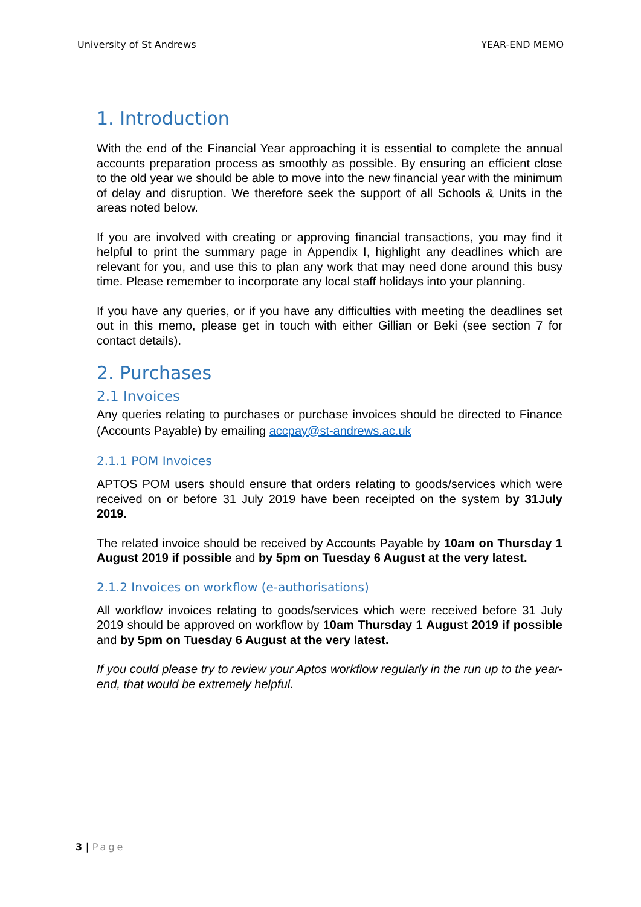University of St Andrews YEAR-END MEMO
1. Introduction
With the end of the Financial Year approaching it is essential to complete the annual accounts preparation process as smoothly as possible. By ensuring an efficient close to the old year we should be able to move into the new financial year with the minimum of delay and disruption. We therefore seek the support of all Schools & Units in the areas noted below.
If you are involved with creating or approving financial transactions, you may find it helpful to print the summary page in Appendix I, highlight any deadlines which are relevant for you, and use this to plan any work that may need done around this busy time. Please remember to incorporate any local staff holidays into your planning.
If you have any queries, or if you have any difficulties with meeting the deadlines set out in this memo, please get in touch with either Gillian or Beki (see section 7 for contact details).
2. Purchases
2.1 Invoices
Any queries relating to purchases or purchase invoices should be directed to Finance (Accounts Payable) by emailing accpay@st-andrews.ac.uk
2.1.1 POM Invoices
APTOS POM users should ensure that orders relating to goods/services which were received on or before 31 July 2019 have been receipted on the system by 31July 2019.
The related invoice should be received by Accounts Payable by 10am on Thursday 1 August 2019 if possible and by 5pm on Tuesday 6 August at the very latest.
2.1.2 Invoices on workflow (e-authorisations)
All workflow invoices relating to goods/services which were received before 31 July 2019 should be approved on workflow by 10am Thursday 1 August 2019 if possible and by 5pm on Tuesday 6 August at the very latest.
If you could please try to review your Aptos workflow regularly in the run up to the year-end, that would be extremely helpful.
3 | Page